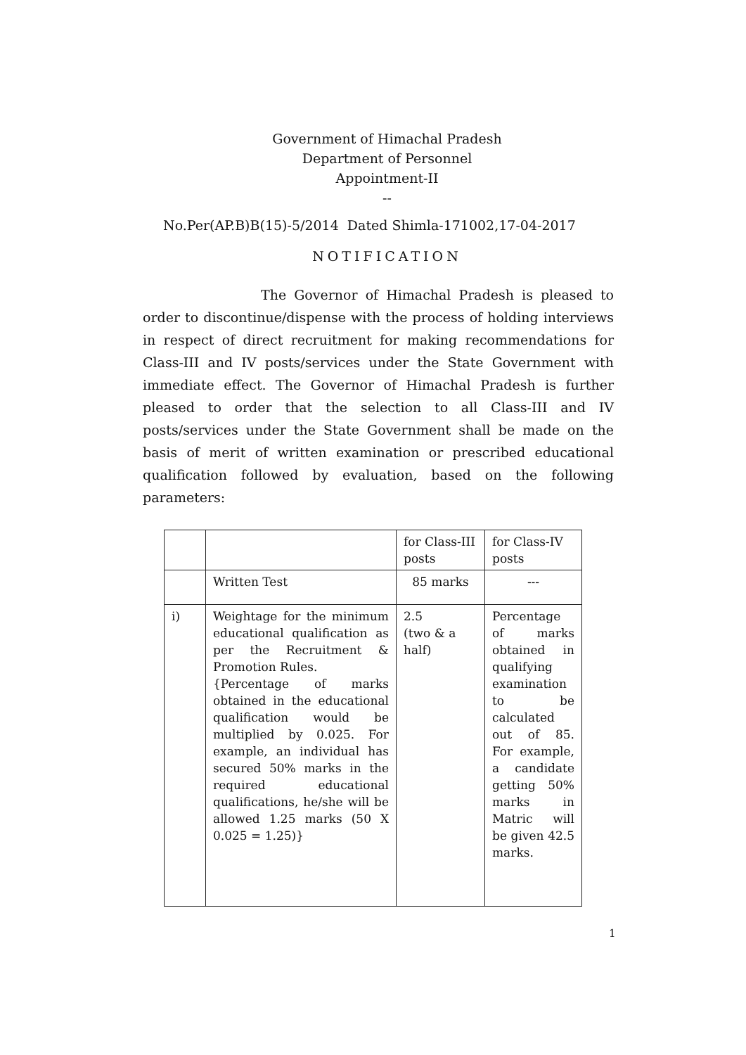Government of Himachal Pradesh
Department of Personnel
Appointment-II
--
No.Per(AP.B)B(15)-5/2014 Dated Shimla-171002,17-04-2017
NOTIFICATION
The Governor of Himachal Pradesh is pleased to order to discontinue/dispense with the process of holding interviews in respect of direct recruitment for making recommendations for Class-III and IV posts/services under the State Government with immediate effect. The Governor of Himachal Pradesh is further pleased to order that the selection to all Class-III and IV posts/services under the State Government shall be made on the basis of merit of written examination or prescribed educational qualification followed by evaluation, based on the following parameters:
| | | for Class-III posts | for Class-IV posts |
| | Written Test | 85 marks | --- |
| i) | Weightage for the minimum educational qualification as per the Recruitment & Promotion Rules. {Percentage of marks obtained in the educational qualification would be multiplied by 0.025. For example, an individual has secured 50% marks in the required educational qualifications, he/she will be allowed 1.25 marks (50 X 0.025 = 1.25)} | 2.5 (two & a half) | Percentage of marks obtained in qualifying examination to be calculated out of 85. For example, a candidate getting 50% marks in Matric will be given 42.5 marks. |
1